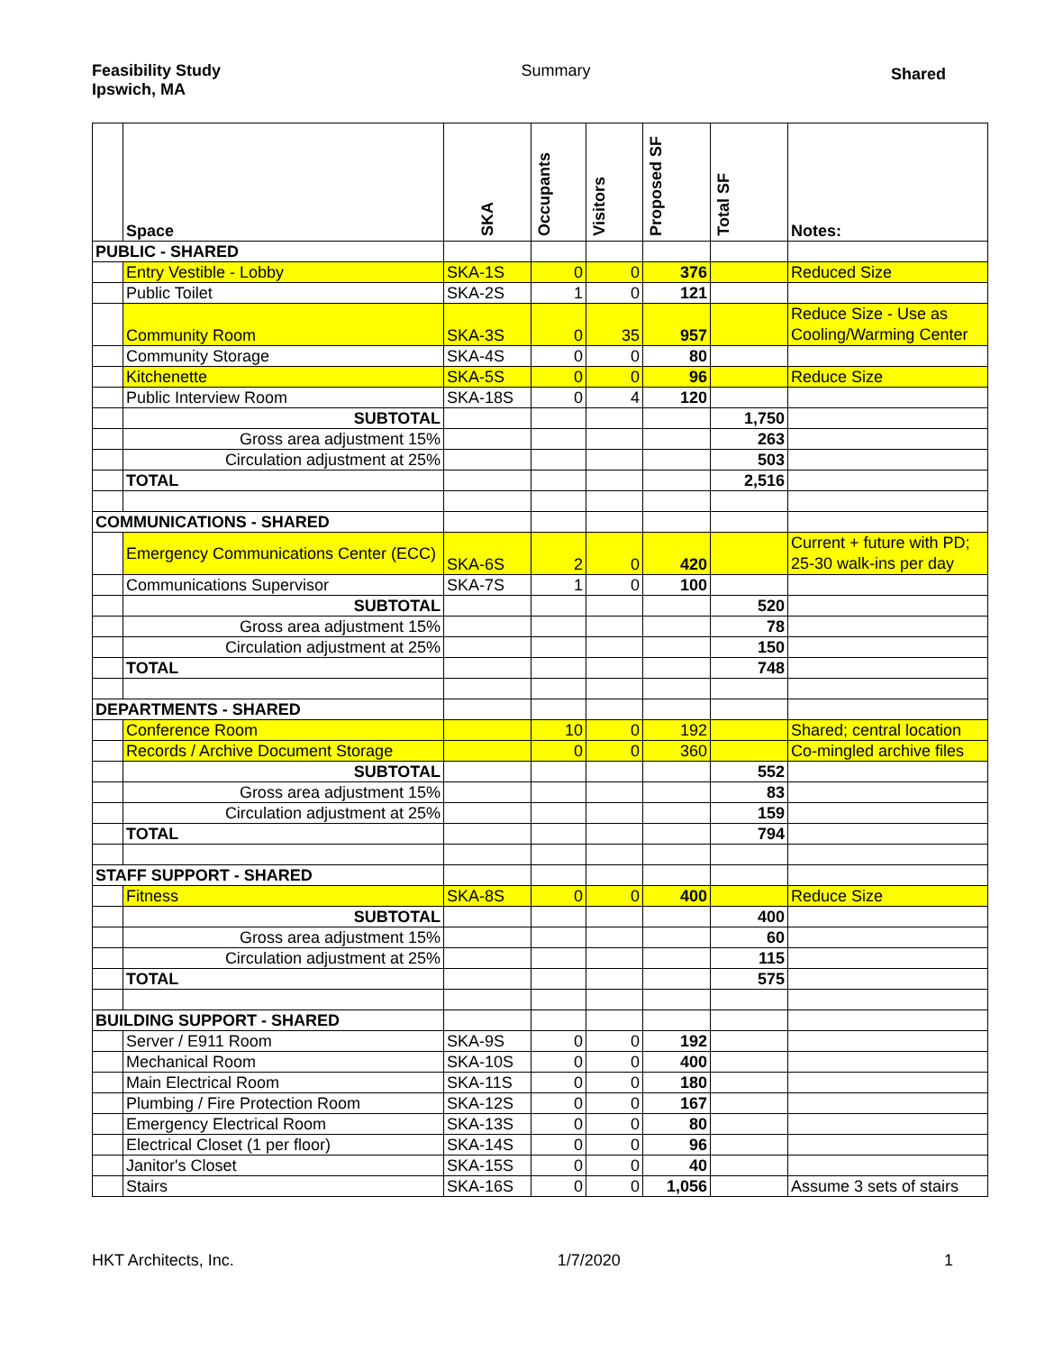Feasibility Study
Ipswich, MA
Summary
Shared
| | Space | SKA | Occupants | Visitors | Proposed SF | Total SF | Notes: |
| --- | --- | --- | --- | --- | --- | --- | --- |
| PUBLIC - SHARED | | | | | | | |
| | Entry Vestible - Lobby | SKA-1S | 0 | 0 | 376 | | Reduced Size |
| | Public Toilet | SKA-2S | 1 | 0 | 121 | | |
| | Community Room | SKA-3S | 0 | 35 | 957 | | Reduce Size - Use as Cooling/Warming Center |
| | Community Storage | SKA-4S | 0 | 0 | 80 | | |
| | Kitchenette | SKA-5S | 0 | 0 | 96 | | Reduce Size |
| | Public Interview Room | SKA-18S | 0 | 4 | 120 | | |
| | SUBTOTAL | | | | | 1,750 | |
| | Gross area adjustment 15% | | | | | 263 | |
| | Circulation adjustment at 25% | | | | | 503 | |
| | TOTAL | | | | | 2,516 | |
| COMMUNICATIONS - SHARED | | | | | | | |
| | Emergency Communications Center (ECC) | SKA-6S | 2 | 0 | 420 | | Current + future with PD; 25-30 walk-ins per day |
| | Communications Supervisor | SKA-7S | 1 | 0 | 100 | | |
| | SUBTOTAL | | | | | 520 | |
| | Gross area adjustment 15% | | | | | 78 | |
| | Circulation adjustment at 25% | | | | | 150 | |
| | TOTAL | | | | | 748 | |
| DEPARTMENTS - SHARED | | | | | | | |
| | Conference Room | | 10 | 0 | 192 | | Shared; central location |
| | Records / Archive Document Storage | | 0 | 0 | 360 | | Co-mingled archive files |
| | SUBTOTAL | | | | | 552 | |
| | Gross area adjustment 15% | | | | | 83 | |
| | Circulation adjustment at 25% | | | | | 159 | |
| | TOTAL | | | | | 794 | |
| STAFF SUPPORT - SHARED | | | | | | | |
| | Fitness | SKA-8S | 0 | 0 | 400 | | Reduce Size |
| | SUBTOTAL | | | | | 400 | |
| | Gross area adjustment 15% | | | | | 60 | |
| | Circulation adjustment at 25% | | | | | 115 | |
| | TOTAL | | | | | 575 | |
| BUILDING SUPPORT - SHARED | | | | | | | |
| | Server / E911 Room | SKA-9S | 0 | 0 | 192 | | |
| | Mechanical Room | SKA-10S | 0 | 0 | 400 | | |
| | Main Electrical Room | SKA-11S | 0 | 0 | 180 | | |
| | Plumbing / Fire Protection Room | SKA-12S | 0 | 0 | 167 | | |
| | Emergency Electrical Room | SKA-13S | 0 | 0 | 80 | | |
| | Electrical Closet (1 per floor) | SKA-14S | 0 | 0 | 96 | | |
| | Janitor's Closet | SKA-15S | 0 | 0 | 40 | | |
| | Stairs | SKA-16S | 0 | 0 | 1,056 | | Assume 3 sets of stairs |
HKT Architects, Inc. 1/7/2020 1